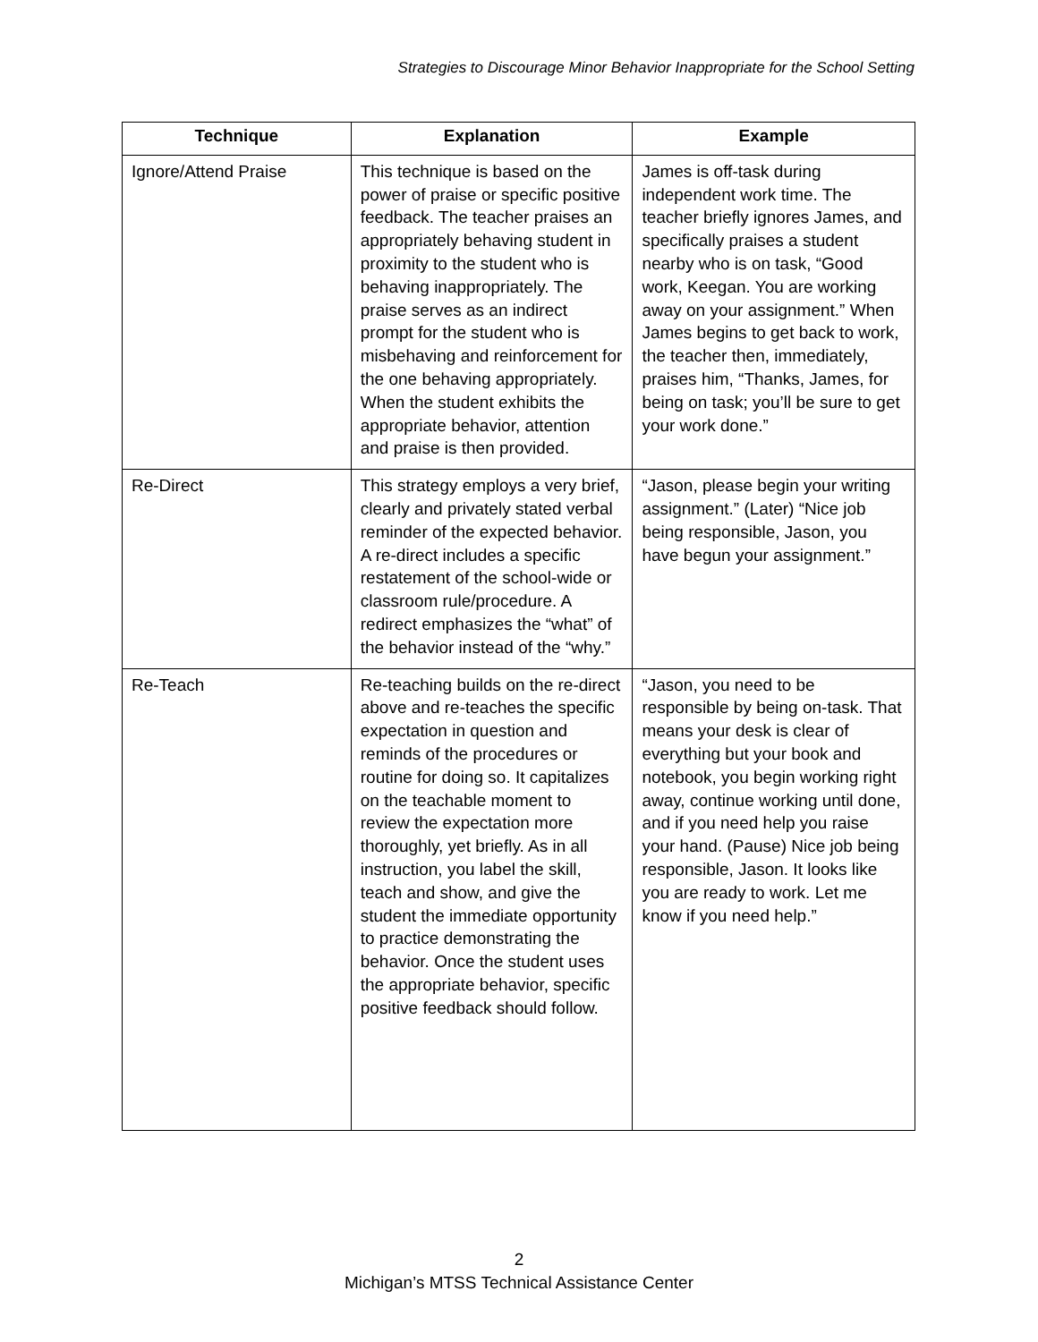Strategies to Discourage Minor Behavior Inappropriate for the School Setting
| Technique | Explanation | Example |
| --- | --- | --- |
| Ignore/Attend Praise | This technique is based on the power of praise or specific positive feedback. The teacher praises an appropriately behaving student in proximity to the student who is behaving inappropriately. The praise serves as an indirect prompt for the student who is misbehaving and reinforcement for the one behaving appropriately. When the student exhibits the appropriate behavior, attention and praise is then provided. | James is off-task during independent work time. The teacher briefly ignores James, and specifically praises a student nearby who is on task, “Good work, Keegan. You are working away on your assignment.” When James begins to get back to work, the teacher then, immediately, praises him, “Thanks, James, for being on task; you’ll be sure to get your work done.” |
| Re-Direct | This strategy employs a very brief, clearly and privately stated verbal reminder of the expected behavior. A re-direct includes a specific restatement of the school-wide or classroom rule/procedure. A redirect emphasizes the “what” of the behavior instead of the “why.” | “Jason, please begin your writing assignment.” (Later) “Nice job being responsible, Jason, you have begun your assignment.” |
| Re-Teach | Re-teaching builds on the re-direct above and re-teaches the specific expectation in question and reminds of the procedures or routine for doing so. It capitalizes on the teachable moment to review the expectation more thoroughly, yet briefly. As in all instruction, you label the skill, teach and show, and give the student the immediate opportunity to practice demonstrating the behavior. Once the student uses the appropriate behavior, specific positive feedback should follow. | “Jason, you need to be responsible by being on-task. That means your desk is clear of everything but your book and notebook, you begin working right away, continue working until done, and if you need help you raise your hand. (Pause) Nice job being responsible, Jason. It looks like you are ready to work. Let me know if you need help.” |
2
Michigan’s MTSS Technical Assistance Center